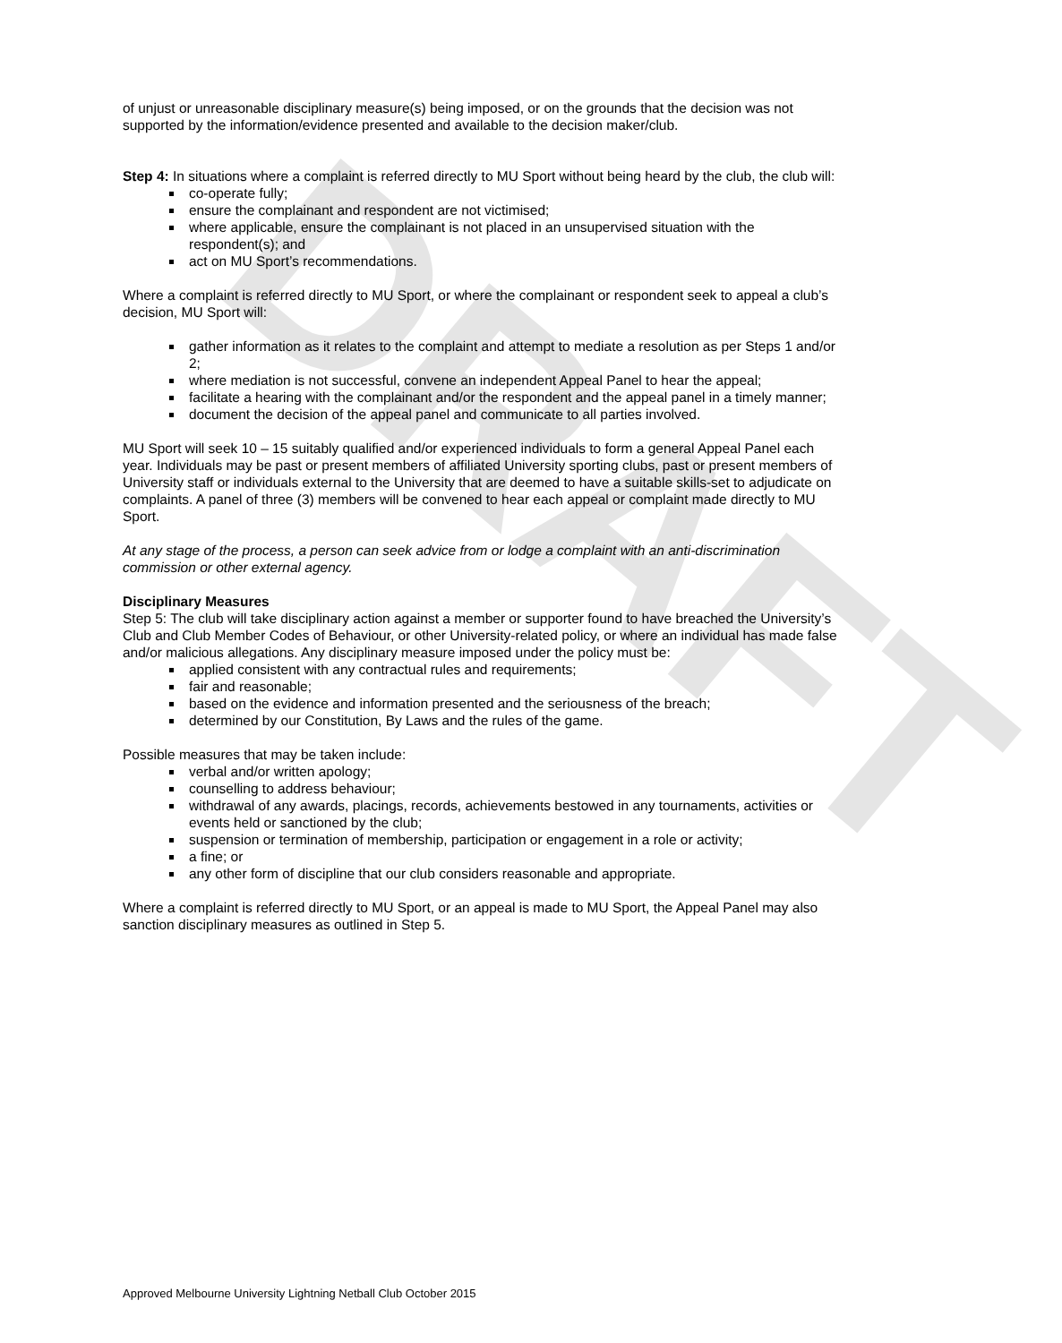DRAFT
of unjust or unreasonable disciplinary measure(s) being imposed, or on the grounds that the decision was not supported by the information/evidence presented and available to the decision maker/club.
Step 4: In situations where a complaint is referred directly to MU Sport without being heard by the club, the club will:
co-operate fully;
ensure the complainant and respondent are not victimised;
where applicable, ensure the complainant is not placed in an unsupervised situation with the respondent(s); and
act on MU Sport’s recommendations.
Where a complaint is referred directly to MU Sport, or where the complainant or respondent seek to appeal a club’s decision, MU Sport will:
gather information as it relates to the complaint and attempt to mediate a resolution as per Steps 1 and/or 2;
where mediation is not successful, convene an independent Appeal Panel to hear the appeal;
facilitate a hearing with the complainant and/or the respondent and the appeal panel in a timely manner;
document the decision of the appeal panel and communicate to all parties involved.
MU Sport will seek 10 – 15 suitably qualified and/or experienced individuals to form a general Appeal Panel each year. Individuals may be past or present members of affiliated University sporting clubs, past or present members of University staff or individuals external to the University that are deemed to have a suitable skills-set to adjudicate on complaints. A panel of three (3) members will be convened to hear each appeal or complaint made directly to MU Sport.
At any stage of the process, a person can seek advice from or lodge a complaint with an anti-discrimination commission or other external agency.
Disciplinary Measures
Step 5: The club will take disciplinary action against a member or supporter found to have breached the University’s Club and Club Member Codes of Behaviour, or other University-related policy, or where an individual has made false and/or malicious allegations. Any disciplinary measure imposed under the policy must be:
applied consistent with any contractual rules and requirements;
fair and reasonable;
based on the evidence and information presented and the seriousness of the breach;
determined by our Constitution, By Laws and the rules of the game.
Possible measures that may be taken include:
verbal and/or written apology;
counselling to address behaviour;
withdrawal of any awards, placings, records, achievements bestowed in any tournaments, activities or events held or sanctioned by the club;
suspension or termination of membership, participation or engagement in a role or activity;
a fine; or
any other form of discipline that our club considers reasonable and appropriate.
Where a complaint is referred directly to MU Sport, or an appeal is made to MU Sport, the Appeal Panel may also sanction disciplinary measures as outlined in Step 5.
Approved Melbourne University Lightning Netball Club October 2015